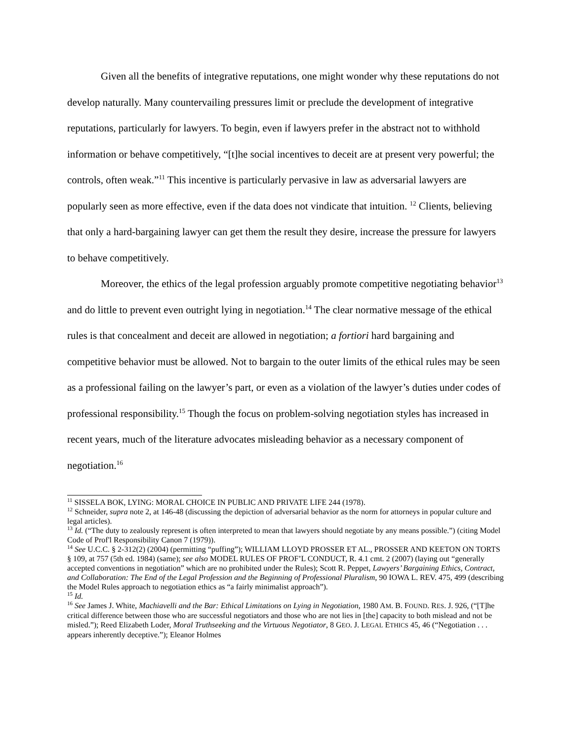Given all the benefits of integrative reputations, one might wonder why these reputations do not develop naturally. Many countervailing pressures limit or preclude the development of integrative reputations, particularly for lawyers. To begin, even if lawyers prefer in the abstract not to withhold information or behave competitively, “[t]he social incentives to deceit are at present very powerful; the controls, often weak.”<sup>11</sup> This incentive is particularly pervasive in law as adversarial lawyers are popularly seen as more effective, even if the data does not vindicate that intuition. <sup>12</sup> Clients, believing that only a hard-bargaining lawyer can get them the result they desire, increase the pressure for lawyers to behave competitively.
Moreover, the ethics of the legal profession arguably promote competitive negotiating behavior<sup>13</sup> and do little to prevent even outright lying in negotiation.<sup>14</sup> The clear normative message of the ethical rules is that concealment and deceit are allowed in negotiation; a fortiori hard bargaining and competitive behavior must be allowed. Not to bargain to the outer limits of the ethical rules may be seen as a professional failing on the lawyer’s part, or even as a violation of the lawyer’s duties under codes of professional responsibility.<sup>15</sup> Though the focus on problem-solving negotiation styles has increased in recent years, much of the literature advocates misleading behavior as a necessary component of negotiation.<sup>16</sup>
<sup>11</sup> SISSELA BOK, LYING: MORAL CHOICE IN PUBLIC AND PRIVATE LIFE 244 (1978).
<sup>12</sup> Schneider, supra note 2, at 146-48 (discussing the depiction of adversarial behavior as the norm for attorneys in popular culture and legal articles).
<sup>13</sup> Id. (“The duty to zealously represent is often interpreted to mean that lawyers should negotiate by any means possible.”) (citing Model Code of Prof'l Responsibility Canon 7 (1979)).
<sup>14</sup> See U.C.C. § 2-312(2) (2004) (permitting “puffing”); WILLIAM LLOYD PROSSER ET AL., PROSSER AND KEETON ON TORTS § 109, at 757 (5th ed. 1984) (same); see also MODEL RULES OF PROF’L CONDUCT, R. 4.1 cmt. 2 (2007) (laying out “generally accepted conventions in negotiation” which are no prohibited under the Rules); Scott R. Peppet, Lawyers’ Bargaining Ethics, Contract, and Collaboration: The End of the Legal Profession and the Beginning of Professional Pluralism, 90 IOWA L. REV. 475, 499 (describing the Model Rules approach to negotiation ethics as “a fairly minimalist approach”).
<sup>15</sup> Id.
<sup>16</sup> See James J. White, Machiavelli and the Bar: Ethical Limitations on Lying in Negotiation, 1980 AM. B. FOUND. RES. J. 926, (“[T]he critical difference between those who are successful negotiators and those who are not lies in [the] capacity to both mislead and not be misled.”); Reed Elizabeth Loder, Moral Truthseeking and the Virtuous Negotiator, 8 GEO. J. LEGAL ETHICS 45, 46 (“Negotiation . . . appears inherently deceptive.”); Eleanor Holmes